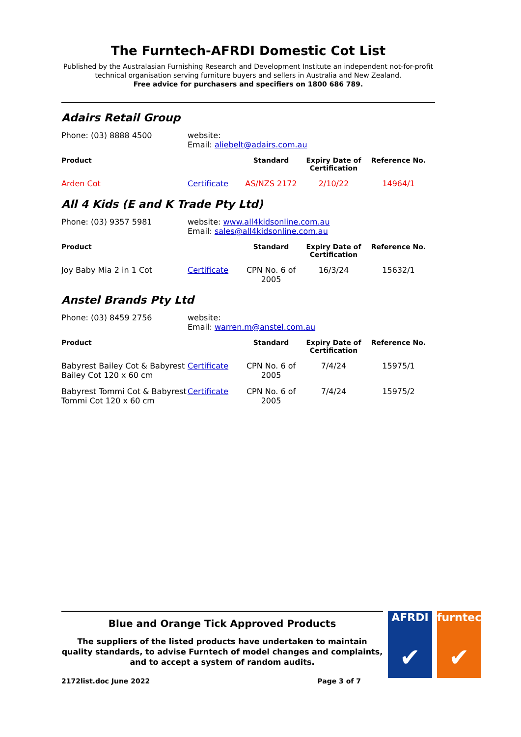The Furntech-AFRDI Domestic Cot List
Published by the Australasian Furnishing Research and Development Institute an independent not-for-profit technical organisation serving furniture buyers and sellers in Australia and New Zealand.
Free advice for purchasers and specifiers on 1800 686 789.
Adairs Retail Group
| Phone: (03) 8888 4500 | website: Email: aliebelt@adairs.com.au | | | |
| Product | | Standard | Expiry Date of Certification | Reference No. |
| Arden Cot | Certificate | AS/NZS 2172 | 2/10/22 | 14964/1 |
All 4 Kids (E and K Trade Pty Ltd)
| Phone: (03) 9357 5981 | website: www.all4kidsonline.com.au Email: sales@all4kidsonline.com.au | | | |
| Product | | Standard | Expiry Date of Certification | Reference No. |
| Joy Baby Mia 2 in 1 Cot | Certificate | CPN No. 6 of 2005 | 16/3/24 | 15632/1 |
Anstel Brands Pty Ltd
| Phone: (03) 8459 2756 | website: Email: warren.m@anstel.com.au | | | |
| Product | | Standard | Expiry Date of Certification | Reference No. |
| Babyrest Bailey Cot & Babyrest Bailey Cot 120 x 60 cm | Certificate | CPN No. 6 of 2005 | 7/4/24 | 15975/1 |
| Babyrest Tommi Cot & Babyrest Tommi Cot 120 x 60 cm | Certificate | CPN No. 6 of 2005 | 7/4/24 | 15975/2 |
Blue and Orange Tick Approved Products
The suppliers of the listed products have undertaken to maintain quality standards, to advise Furntech of model changes and complaints, and to accept a system of random audits.
2172list.doc June 2022 Page 3 of 7
AFRDI
✔
furntech
✔